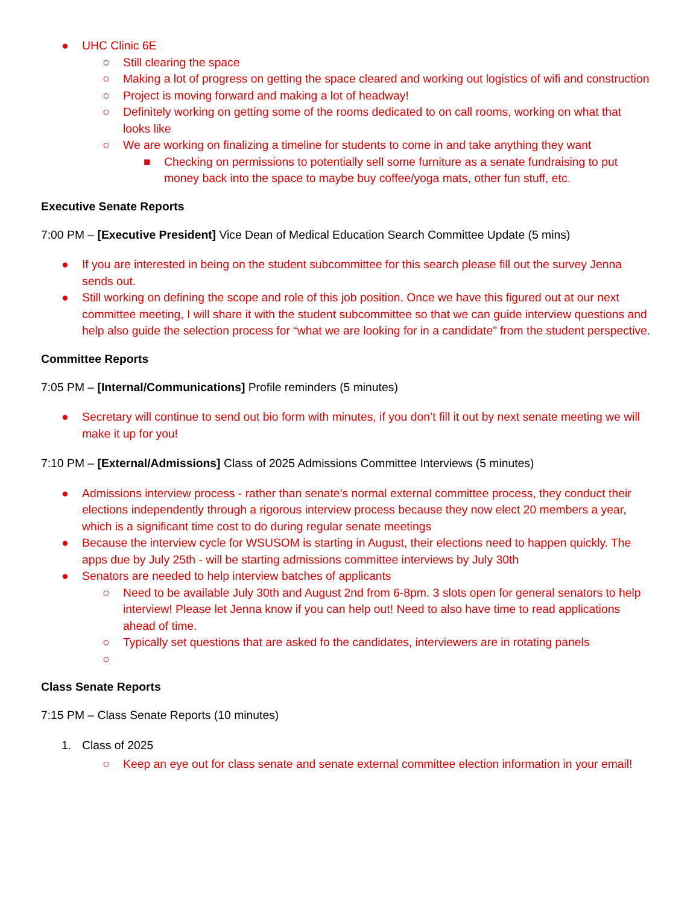● UHC Clinic 6E
○ Still clearing the space
○ Making a lot of progress on getting the space cleared and working out logistics of wifi and construction
○ Project is moving forward and making a lot of headway!
○ Definitely working on getting some of the rooms dedicated to on call rooms, working on what that looks like
○ We are working on finalizing a timeline for students to come in and take anything they want
■ Checking on permissions to potentially sell some furniture as a senate fundraising to put money back into the space to maybe buy coffee/yoga mats, other fun stuff, etc.
Executive Senate Reports
7:00 PM – [Executive President] Vice Dean of Medical Education Search Committee Update (5 mins)
● If you are interested in being on the student subcommittee for this search please fill out the survey Jenna sends out.
● Still working on defining the scope and role of this job position. Once we have this figured out at our next committee meeting, I will share it with the student subcommittee so that we can guide interview questions and help also guide the selection process for “what we are looking for in a candidate” from the student perspective.
Committee Reports
7:05 PM – [Internal/Communications] Profile reminders (5 minutes)
● Secretary will continue to send out bio form with minutes, if you don’t fill it out by next senate meeting we will make it up for you!
7:10 PM – [External/Admissions] Class of 2025 Admissions Committee Interviews (5 minutes)
● Admissions interview process - rather than senate’s normal external committee process, they conduct their elections independently through a rigorous interview process because they now elect 20 members a year, which is a significant time cost to do during regular senate meetings
● Because the interview cycle for WSUSOM is starting in August, their elections need to happen quickly. The apps due by July 25th - will be starting admissions committee interviews by July 30th
● Senators are needed to help interview batches of applicants
○ Need to be available July 30th and August 2nd from 6-8pm. 3 slots open for general senators to help interview! Please let Jenna know if you can help out! Need to also have time to read applications ahead of time.
○ Typically set questions that are asked fo the candidates, interviewers are in rotating panels
○
Class Senate Reports
7:15 PM – Class Senate Reports (10 minutes)
1. Class of 2025
○ Keep an eye out for class senate and senate external committee election information in your email!